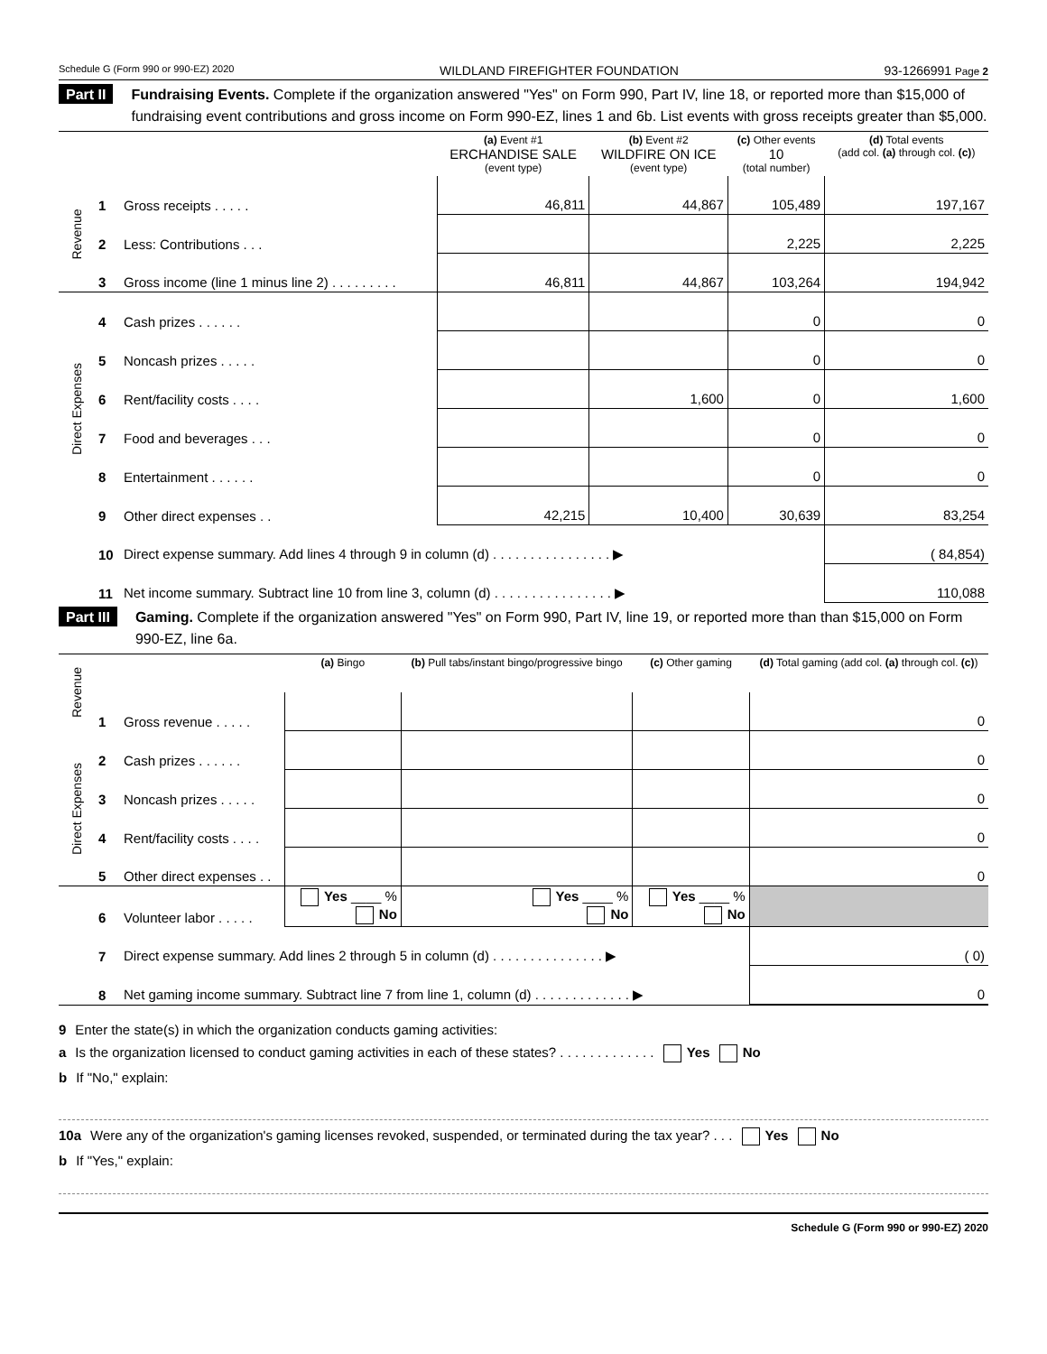Schedule G (Form 990 or 990-EZ) 2020 WILDLAND FIREFIGHTER FOUNDATION 93-1266991 Page 2
Part II Fundraising Events. Complete if the organization answered "Yes" on Form 990, Part IV, line 18, or reported more than $15,000 of fundraising event contributions and gross income on Form 990-EZ, lines 1 and 6b. List events with gross receipts greater than $5,000.
| | | | (a) Event #1 ERCHANDISE SALE (event type) | (b) Event #2 WILDFIRE ON ICE (event type) | (c) Other events 10 (total number) | (d) Total events (add col. (a) through col. (c) ) |
| --- | --- | --- | --- | --- | --- | --- |
| Revenue | 1 | Gross receipts . . . . . | 46,811 | 44,867 | 105,489 | 197,167 |
| | 2 | Less: Contributions . . . | | | 2,225 | 2,225 |
| | 3 | Gross income (line 1 minus line 2) . . . . . . . . . | 46,811 | 44,867 | 103,264 | 194,942 |
| Direct Expenses | 4 | Cash prizes . . . . . . | | | 0 | 0 |
| | 5 | Noncash prizes . . . . . | | | 0 | 0 |
| | 6 | Rent/facility costs . . . . | | 1,600 | 0 | 1,600 |
| | 7 | Food and beverages . . . | | | 0 | 0 |
| | 8 | Entertainment . . . . . . | | | 0 | 0 |
| | 9 | Other direct expenses . . | 42,215 | 10,400 | 30,639 | 83,254 |
| | 10 | Direct expense summary. Add lines 4 through 9 in column (d) . . . . . . . . . . . . . . . . ▶ | | | | ( 84,854) |
| | 11 | Net income summary. Subtract line 10 from line 3, column (d) . . . . . . . . . . . . . . . . ▶ | | | | 110,088 |
Part III Gaming. Complete if the organization answered "Yes" on Form 990, Part IV, line 19, or reported more than than $15,000 on Form 990-EZ, line 6a.
| Revenue | | | (a) Bingo | (b) Pull tabs/instant bingo/progressive bingo | (c) Other gaming | (d) Total gaming (add col. (a) through col. (c) ) |
| | 1 | Gross revenue . . . . . | | | | 0 |
| Direct Expenses | 2 | Cash prizes . . . . . . | | | | 0 |
| | 3 | Noncash prizes . . . . . | | | | 0 |
| | 4 | Rent/facility costs . . . . | | | | 0 |
| | 5 | Other direct expenses . . | | | | 0 |
| | 6 | Volunteer labor . . . . . | Yes ____ % No | Yes ____ % No | Yes ____ % No | |
| | 7 | Direct expense summary. Add lines 2 through 5 in column (d) . . . . . . . . . . . . . . . ▶ | | | | ( 0) |
| | 8 | Net gaming income summary. Subtract line 7 from line 1, column (d) . . . . . . . . . . . . . ▶ | | | | 0 |
9 Enter the state(s) in which the organization conducts gaming activities:
a Is the organization licensed to conduct gaming activities in each of these states? . . . . . . . . . . . . . Yes No
b If "No," explain:
10a Were any of the organization's gaming licenses revoked, suspended, or terminated during the tax year? . . . Yes No
b If "Yes," explain:
Schedule G (Form 990 or 990-EZ) 2020